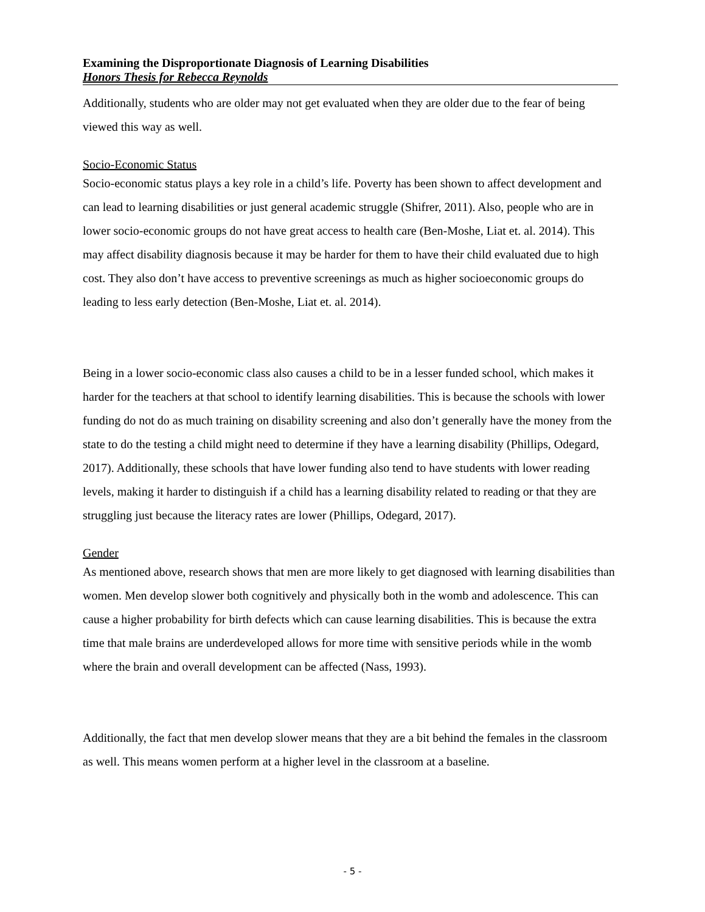Examining the Disproportionate Diagnosis of Learning Disabilities
Honors Thesis for Rebecca Reynolds
Additionally, students who are older may not get evaluated when they are older due to the fear of being viewed this way as well.
Socio-Economic Status
Socio-economic status plays a key role in a child’s life. Poverty has been shown to affect development and can lead to learning disabilities or just general academic struggle (Shifrer, 2011). Also, people who are in lower socio-economic groups do not have great access to health care (Ben-Moshe, Liat et. al. 2014). This may affect disability diagnosis because it may be harder for them to have their child evaluated due to high cost. They also don’t have access to preventive screenings as much as higher socioeconomic groups do leading to less early detection (Ben-Moshe, Liat et. al. 2014).
Being in a lower socio-economic class also causes a child to be in a lesser funded school, which makes it harder for the teachers at that school to identify learning disabilities. This is because the schools with lower funding do not do as much training on disability screening and also don’t generally have the money from the state to do the testing a child might need to determine if they have a learning disability (Phillips, Odegard, 2017). Additionally, these schools that have lower funding also tend to have students with lower reading levels, making it harder to distinguish if a child has a learning disability related to reading or that they are struggling just because the literacy rates are lower (Phillips, Odegard, 2017).
Gender
As mentioned above, research shows that men are more likely to get diagnosed with learning disabilities than women. Men develop slower both cognitively and physically both in the womb and adolescence. This can cause a higher probability for birth defects which can cause learning disabilities. This is because the extra time that male brains are underdeveloped allows for more time with sensitive periods while in the womb where the brain and overall development can be affected (Nass, 1993).
Additionally, the fact that men develop slower means that they are a bit behind the females in the classroom as well. This means women perform at a higher level in the classroom at a baseline.
- 5 -